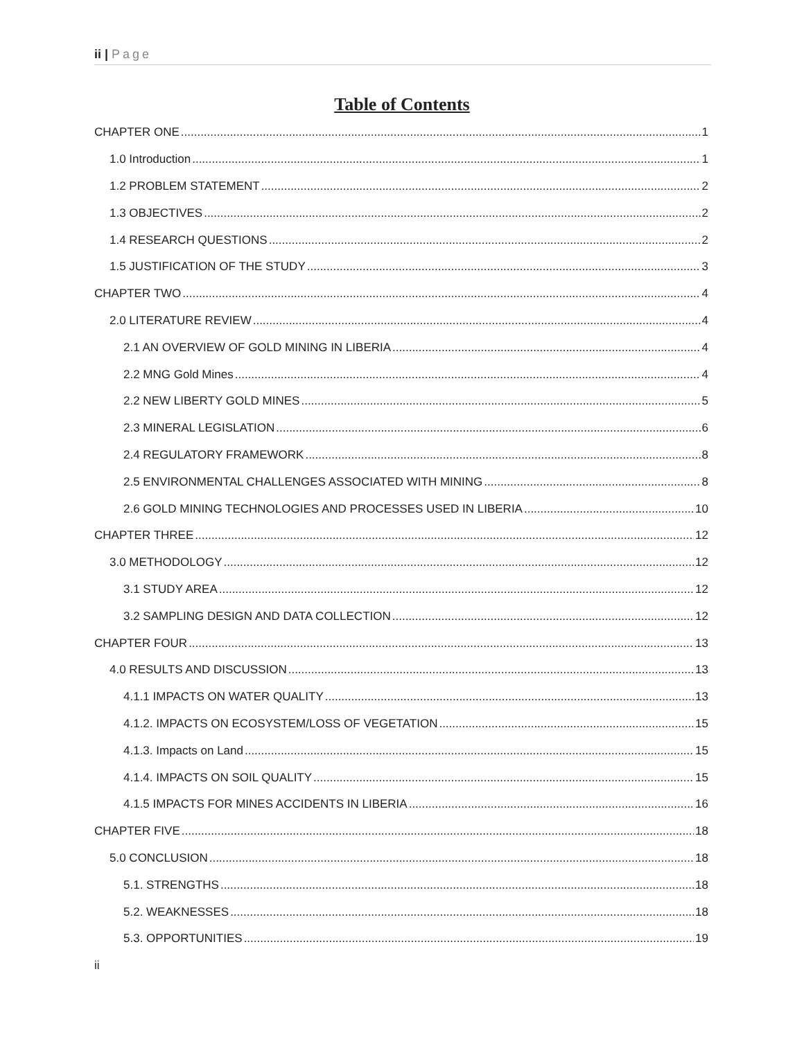ii | Page
Table of Contents
CHAPTER ONE 1
1.0 Introduction 1
1.2 PROBLEM STATEMENT 2
1.3 OBJECTIVES 2
1.4 RESEARCH QUESTIONS 2
1.5 JUSTIFICATION OF THE STUDY 3
CHAPTER TWO 4
2.0 LITERATURE REVIEW 4
2.1 AN OVERVIEW OF GOLD MINING IN LIBERIA 4
2.2 MNG Gold Mines 4
2.2 NEW LIBERTY GOLD MINES 5
2.3 MINERAL LEGISLATION 6
2.4 REGULATORY FRAMEWORK 8
2.5 ENVIRONMENTAL CHALLENGES ASSOCIATED WITH MINING 8
2.6 GOLD MINING TECHNOLOGIES AND PROCESSES USED IN LIBERIA 10
CHAPTER THREE 12
3.0 METHODOLOGY 12
3.1 STUDY AREA 12
3.2 SAMPLING DESIGN AND DATA COLLECTION 12
CHAPTER FOUR 13
4.0 RESULTS AND DISCUSSION 13
4.1.1 IMPACTS ON WATER QUALITY 13
4.1.2. IMPACTS ON ECOSYSTEM/LOSS OF VEGETATION 15
4.1.3. Impacts on Land 15
4.1.4. IMPACTS ON SOIL QUALITY 15
4.1.5 IMPACTS FOR MINES ACCIDENTS IN LIBERIA 16
CHAPTER FIVE 18
5.0 CONCLUSION 18
5.1. STRENGTHS 18
5.2. WEAKNESSES 18
5.3. OPPORTUNITIES 19
ii